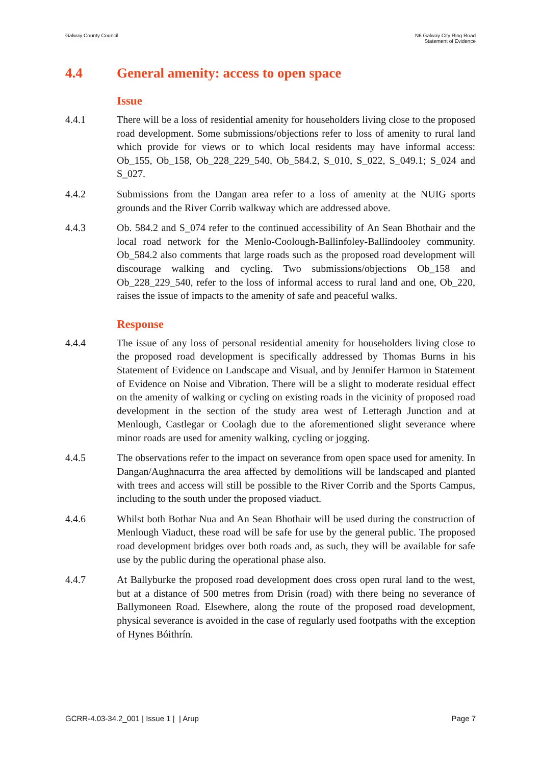Galway County Council N6 Galway City Ring Road
Statement of Evidence
4.4 General amenity: access to open space
Issue
4.4.1 There will be a loss of residential amenity for householders living close to the proposed road development. Some submissions/objections refer to loss of amenity to rural land which provide for views or to which local residents may have informal access: Ob_155, Ob_158, Ob_228_229_540, Ob_584.2, S_010, S_022, S_049.1; S_024 and S_027.
4.4.2 Submissions from the Dangan area refer to a loss of amenity at the NUIG sports grounds and the River Corrib walkway which are addressed above.
4.4.3 Ob. 584.2 and S_074 refer to the continued accessibility of An Sean Bhothair and the local road network for the Menlo-Coolough-Ballinfoley-Ballindooley community. Ob_584.2 also comments that large roads such as the proposed road development will discourage walking and cycling. Two submissions/objections Ob_158 and Ob_228_229_540, refer to the loss of informal access to rural land and one, Ob_220, raises the issue of impacts to the amenity of safe and peaceful walks.
Response
4.4.4 The issue of any loss of personal residential amenity for householders living close to the proposed road development is specifically addressed by Thomas Burns in his Statement of Evidence on Landscape and Visual, and by Jennifer Harmon in Statement of Evidence on Noise and Vibration. There will be a slight to moderate residual effect on the amenity of walking or cycling on existing roads in the vicinity of proposed road development in the section of the study area west of Letteragh Junction and at Menlough, Castlegar or Coolagh due to the aforementioned slight severance where minor roads are used for amenity walking, cycling or jogging.
4.4.5 The observations refer to the impact on severance from open space used for amenity. In Dangan/Aughnacurra the area affected by demolitions will be landscaped and planted with trees and access will still be possible to the River Corrib and the Sports Campus, including to the south under the proposed viaduct.
4.4.6 Whilst both Bothar Nua and An Sean Bhothair will be used during the construction of Menlough Viaduct, these road will be safe for use by the general public. The proposed road development bridges over both roads and, as such, they will be available for safe use by the public during the operational phase also.
4.4.7 At Ballyburke the proposed road development does cross open rural land to the west, but at a distance of 500 metres from Drisin (road) with there being no severance of Ballymoneen Road. Elsewhere, along the route of the proposed road development, physical severance is avoided in the case of regularly used footpaths with the exception of Hynes Bóithrín.
GCRR-4.03-34.2_001 | Issue 1 | | Arup
Page 7